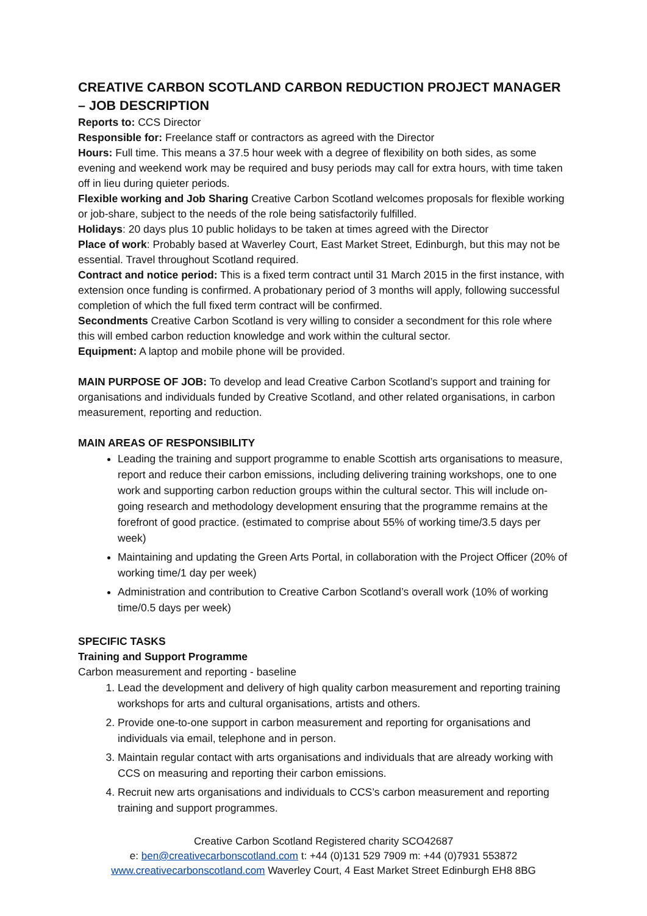CREATIVE CARBON SCOTLAND CARBON REDUCTION PROJECT MANAGER – JOB DESCRIPTION
Reports to: CCS Director
Responsible for: Freelance staff or contractors as agreed with the Director
Hours: Full time. This means a 37.5 hour week with a degree of flexibility on both sides, as some evening and weekend work may be required and busy periods may call for extra hours, with time taken off in lieu during quieter periods.
Flexible working and Job Sharing Creative Carbon Scotland welcomes proposals for flexible working or job-share, subject to the needs of the role being satisfactorily fulfilled.
Holidays: 20 days plus 10 public holidays to be taken at times agreed with the Director
Place of work: Probably based at Waverley Court, East Market Street, Edinburgh, but this may not be essential. Travel throughout Scotland required.
Contract and notice period: This is a fixed term contract until 31 March 2015 in the first instance, with extension once funding is confirmed. A probationary period of 3 months will apply, following successful completion of which the full fixed term contract will be confirmed.
Secondments Creative Carbon Scotland is very willing to consider a secondment for this role where this will embed carbon reduction knowledge and work within the cultural sector.
Equipment: A laptop and mobile phone will be provided.
MAIN PURPOSE OF JOB: To develop and lead Creative Carbon Scotland’s support and training for organisations and individuals funded by Creative Scotland, and other related organisations, in carbon measurement, reporting and reduction.
MAIN AREAS OF RESPONSIBILITY
Leading the training and support programme to enable Scottish arts organisations to measure, report and reduce their carbon emissions, including delivering training workshops, one to one work and supporting carbon reduction groups within the cultural sector. This will include on-going research and methodology development ensuring that the programme remains at the forefront of good practice. (estimated to comprise about 55% of working time/3.5 days per week)
Maintaining and updating the Green Arts Portal, in collaboration with the Project Officer (20% of working time/1 day per week)
Administration and contribution to Creative Carbon Scotland’s overall work (10% of working time/0.5 days per week)
SPECIFIC TASKS
Training and Support Programme
Carbon measurement and reporting - baseline
1. Lead the development and delivery of high quality carbon measurement and reporting training workshops for arts and cultural organisations, artists and others.
2. Provide one-to-one support in carbon measurement and reporting for organisations and individuals via email, telephone and in person.
3. Maintain regular contact with arts organisations and individuals that are already working with CCS on measuring and reporting their carbon emissions.
4. Recruit new arts organisations and individuals to CCS’s carbon measurement and reporting training and support programmes.
Creative Carbon Scotland Registered charity SCO42687
e: ben@creativecarbonscotland.com t: +44 (0)131 529 7909 m: +44 (0)7931 553872
www.creativecarbonscotland.com Waverley Court, 4 East Market Street Edinburgh EH8 8BG